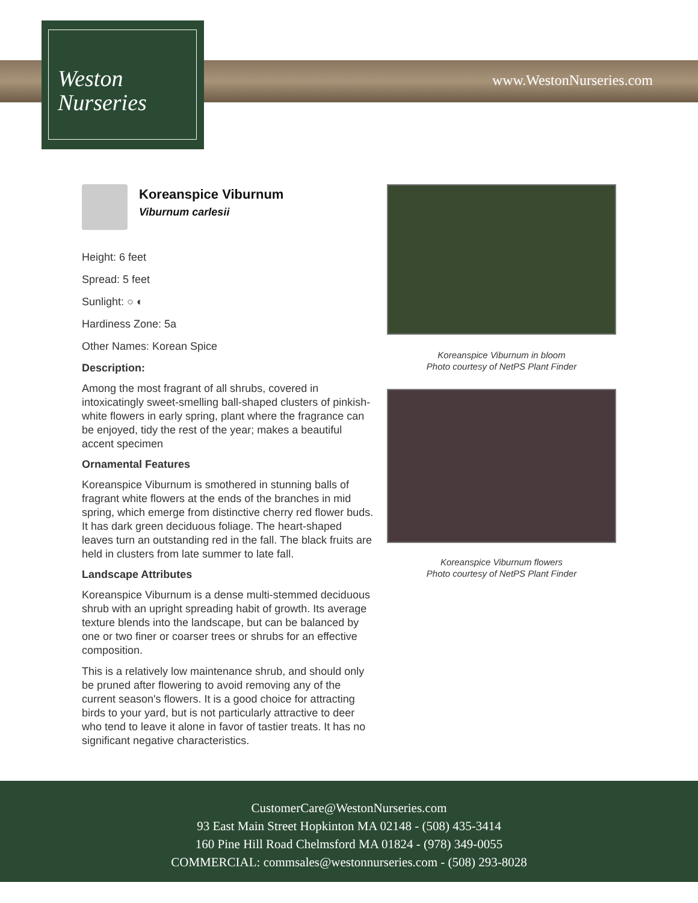Weston
Nurseries
www.WestonNurseries.com
Koreanspice Viburnum
Viburnum carlesii
Height: 6 feet
Spread: 5 feet
Sunlight: ○ ◐
Hardiness Zone: 5a
Other Names: Korean Spice
Description:
Among the most fragrant of all shrubs, covered in intoxicatingly sweet-smelling ball-shaped clusters of pinkish-white flowers in early spring, plant where the fragrance can be enjoyed, tidy the rest of the year; makes a beautiful accent specimen
Ornamental Features
Koreanspice Viburnum is smothered in stunning balls of fragrant white flowers at the ends of the branches in mid spring, which emerge from distinctive cherry red flower buds. It has dark green deciduous foliage. The heart-shaped leaves turn an outstanding red in the fall. The black fruits are held in clusters from late summer to late fall.
Landscape Attributes
Koreanspice Viburnum is a dense multi-stemmed deciduous shrub with an upright spreading habit of growth. Its average texture blends into the landscape, but can be balanced by one or two finer or coarser trees or shrubs for an effective composition.
This is a relatively low maintenance shrub, and should only be pruned after flowering to avoid removing any of the current season's flowers. It is a good choice for attracting birds to your yard, but is not particularly attractive to deer who tend to leave it alone in favor of tastier treats. It has no significant negative characteristics.
Koreanspice Viburnum in bloom
Photo courtesy of NetPS Plant Finder
Koreanspice Viburnum flowers
Photo courtesy of NetPS Plant Finder
CustomerCare@WestonNurseries.com
93 East Main Street Hopkinton MA 02148 - (508) 435-3414
160 Pine Hill Road Chelmsford MA 01824 - (978) 349-0055
COMMERCIAL: commsales@westonnurseries.com - (508) 293-8028